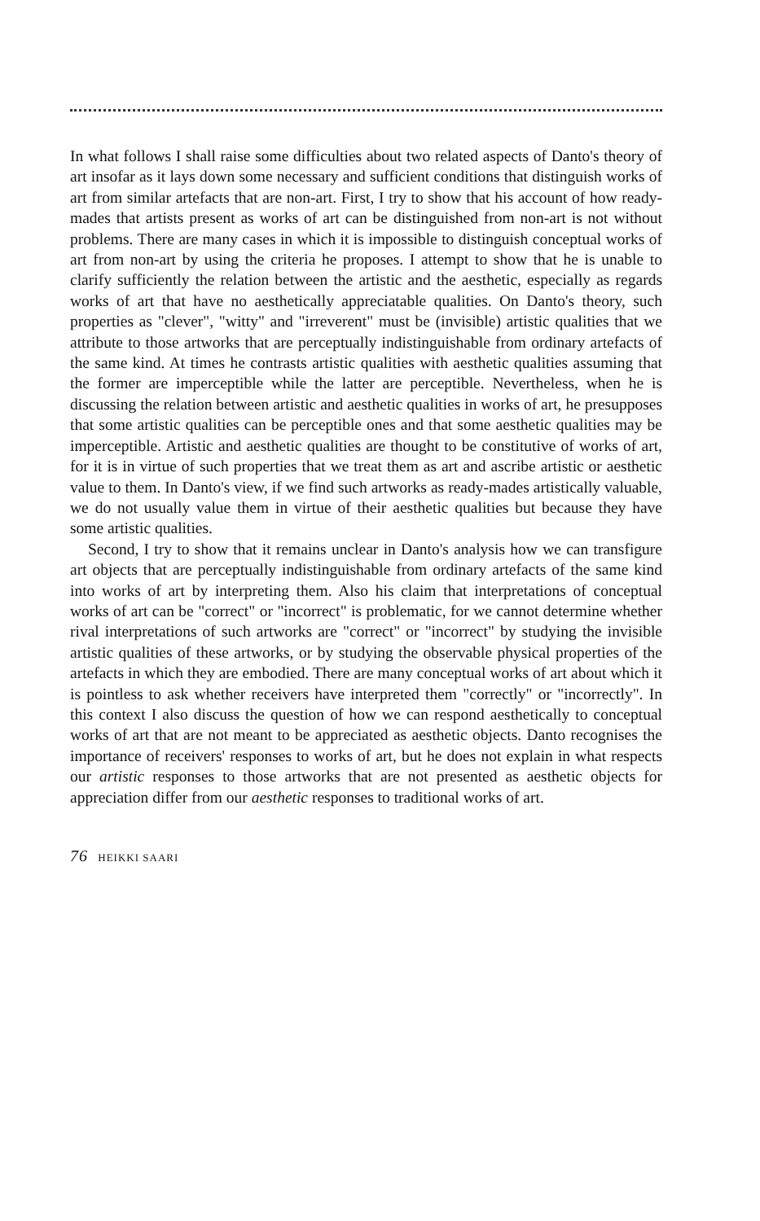In what follows I shall raise some difficulties about two related aspects of Danto's theory of art insofar as it lays down some necessary and sufficient conditions that distinguish works of art from similar artefacts that are non-art. First, I try to show that his account of how ready-mades that artists present as works of art can be distinguished from non-art is not without problems. There are many cases in which it is impossible to distinguish conceptual works of art from non-art by using the criteria he proposes. I attempt to show that he is unable to clarify sufficiently the relation between the artistic and the aesthetic, especially as regards works of art that have no aesthetically appreciatable qualities. On Danto's theory, such properties as "clever", "witty" and "irreverent" must be (invisible) artistic qualities that we attribute to those artworks that are perceptually indistinguishable from ordinary artefacts of the same kind. At times he contrasts artistic qualities with aesthetic qualities assuming that the former are imperceptible while the latter are perceptible. Nevertheless, when he is discussing the relation between artistic and aesthetic qualities in works of art, he presupposes that some artistic qualities can be perceptible ones and that some aesthetic qualities may be imperceptible. Artistic and aesthetic qualities are thought to be constitutive of works of art, for it is in virtue of such properties that we treat them as art and ascribe artistic or aesthetic value to them. In Danto's view, if we find such artworks as ready-mades artistically valuable, we do not usually value them in virtue of their aesthetic qualities but because they have some artistic qualities.
Second, I try to show that it remains unclear in Danto's analysis how we can transfigure art objects that are perceptually indistinguishable from ordinary artefacts of the same kind into works of art by interpreting them. Also his claim that interpretations of conceptual works of art can be "correct" or "incorrect" is problematic, for we cannot determine whether rival interpretations of such artworks are "correct" or "incorrect" by studying the invisible artistic qualities of these artworks, or by studying the observable physical properties of the artefacts in which they are embodied. There are many conceptual works of art about which it is pointless to ask whether receivers have interpreted them "correctly" or "incorrectly". In this context I also discuss the question of how we can respond aesthetically to conceptual works of art that are not meant to be appreciated as aesthetic objects. Danto recognises the importance of receivers' responses to works of art, but he does not explain in what respects our artistic responses to those artworks that are not presented as aesthetic objects for appreciation differ from our aesthetic responses to traditional works of art.
76 HEIKKI SAARI